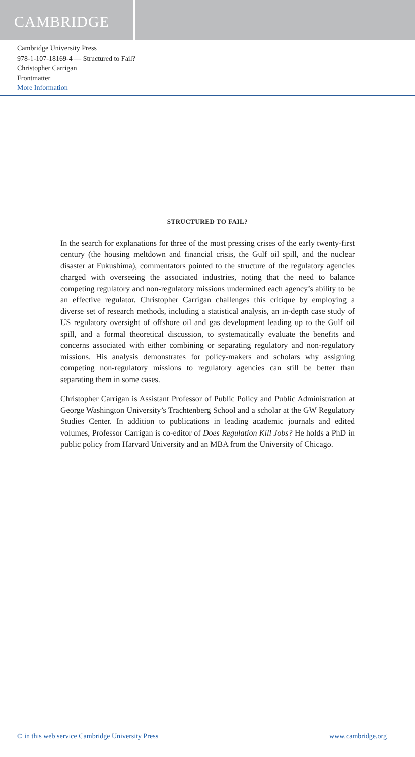CAMBRIDGE
Cambridge University Press
978-1-107-18169-4 — Structured to Fail?
Christopher Carrigan
Frontmatter
More Information
STRUCTURED TO FAIL?
In the search for explanations for three of the most pressing crises of the early twenty-first century (the housing meltdown and financial crisis, the Gulf oil spill, and the nuclear disaster at Fukushima), commentators pointed to the structure of the regulatory agencies charged with overseeing the associated industries, noting that the need to balance competing regulatory and non-regulatory missions undermined each agency’s ability to be an effective regulator. Christopher Carrigan challenges this critique by employing a diverse set of research methods, including a statistical analysis, an in-depth case study of US regulatory oversight of offshore oil and gas development leading up to the Gulf oil spill, and a formal theoretical discussion, to systematically evaluate the benefits and concerns associated with either combining or separating regulatory and non-regulatory missions. His analysis demonstrates for policy-makers and scholars why assigning competing non-regulatory missions to regulatory agencies can still be better than separating them in some cases.
Christopher Carrigan is Assistant Professor of Public Policy and Public Administration at George Washington University’s Trachtenberg School and a scholar at the GW Regulatory Studies Center. In addition to publications in leading academic journals and edited volumes, Professor Carrigan is co-editor of Does Regulation Kill Jobs? He holds a PhD in public policy from Harvard University and an MBA from the University of Chicago.
© in this web service Cambridge University Press www.cambridge.org